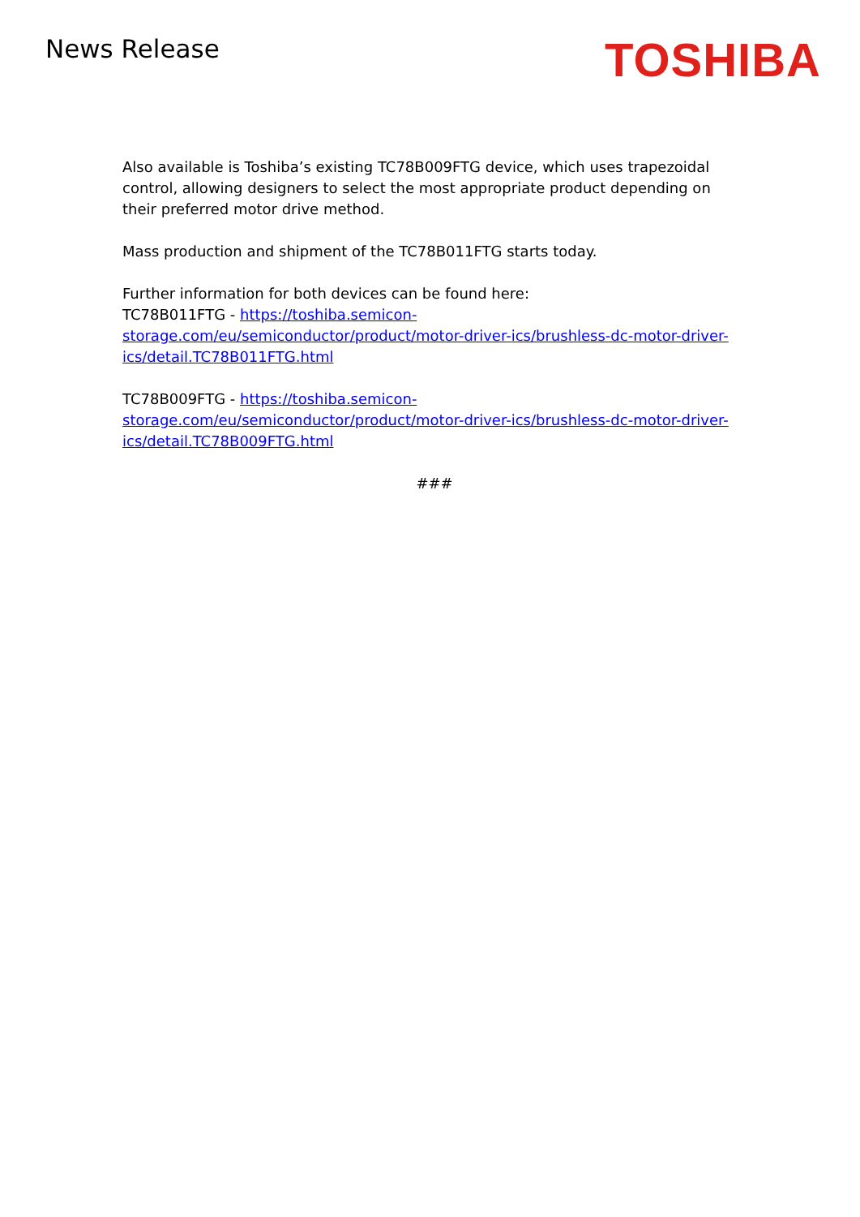News Release
TOSHIBA
Also available is Toshiba’s existing TC78B009FTG device, which uses trapezoidal control, allowing designers to select the most appropriate product depending on their preferred motor drive method.
Mass production and shipment of the TC78B011FTG starts today.
Further information for both devices can be found here:
TC78B011FTG - https://toshiba.semicon-
storage.com/eu/semiconductor/product/motor-driver-ics/brushless-dc-motor-driver-
ics/detail.TC78B011FTG.html
TC78B009FTG - https://toshiba.semicon-
storage.com/eu/semiconductor/product/motor-driver-ics/brushless-dc-motor-driver-
ics/detail.TC78B009FTG.html
###